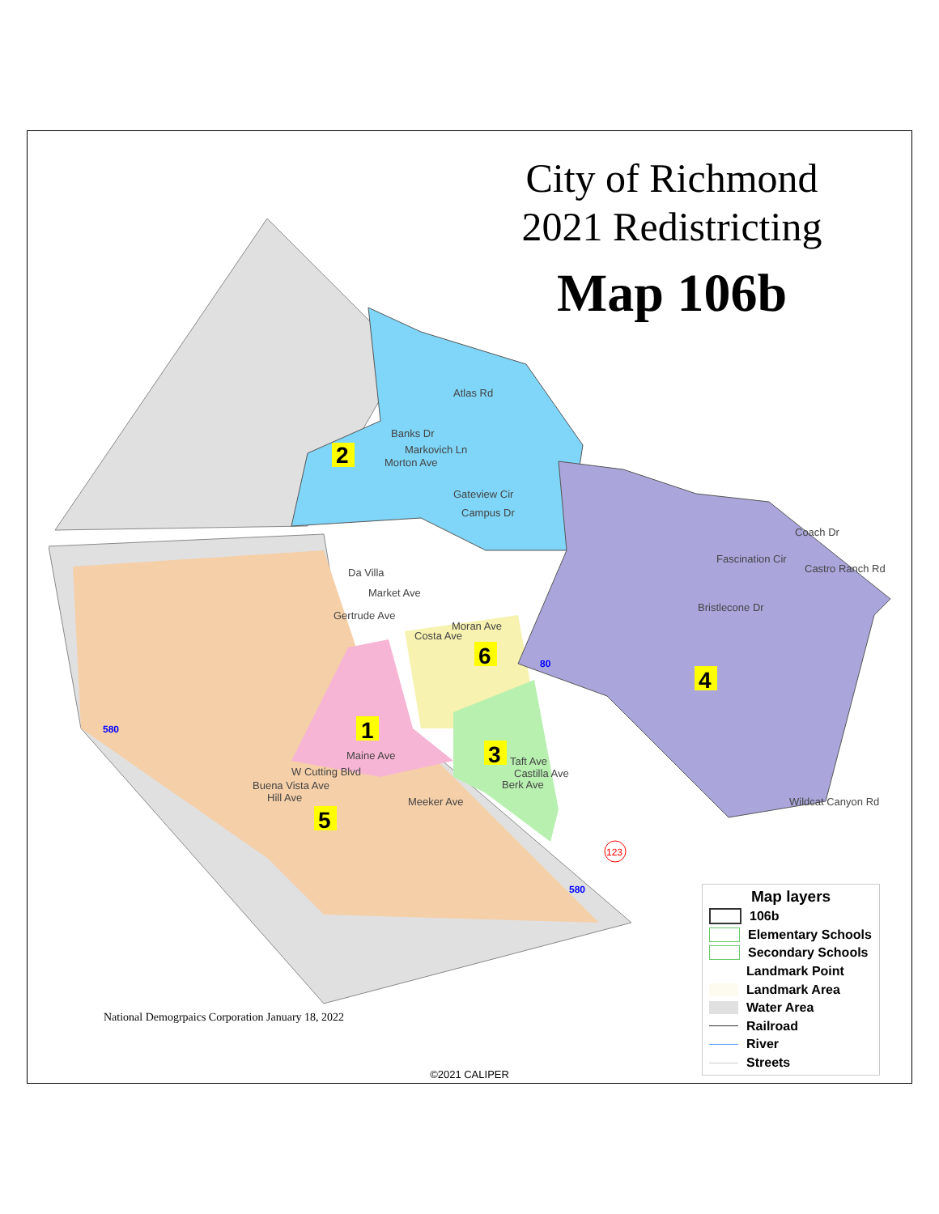City of Richmond
2021 Redistricting
Map 106b
2
1
6
3
4
5
Atlas Rd
Banks Dr
Markovich Ln
Morton Ave
Gateview Cir
Campus Dr
Da Villa
Market Ave
Gertrude Ave
Costa Ave
Moran Ave
Maine Ave
W Cutting Blvd
Buena Vista Ave
Hill Ave
Meeker Ave
Taft Ave
Castilla Ave
Berk Ave
Fascination Cir
Bristlecone Dr
Wildcat Canyon Rd
Coach Dr
Castro Ranch Rd
123
580
80
580
National Demogrpaics Corporation January 18, 2022
©2021 CALIPER
Map layers
106b
Elementary Schools
Secondary Schools
Landmark Point
Landmark Area
Water Area
Railroad
River
Streets